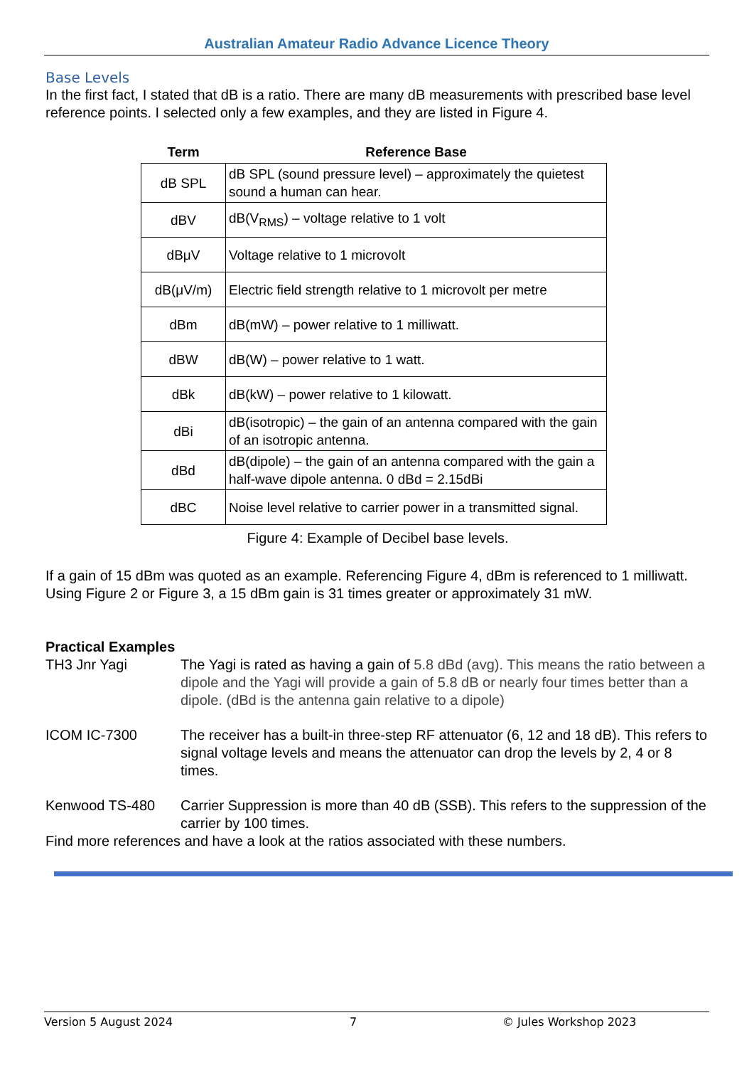Australian Amateur Radio Advance Licence Theory
Base Levels
In the first fact, I stated that dB is a ratio. There are many dB measurements with prescribed base level reference points. I selected only a few examples, and they are listed in Figure 4.
| Term | Reference Base |
| --- | --- |
| dB SPL | dB SPL (sound pressure level) – approximately the quietest sound a human can hear. |
| dBV | dB(V<sub>RMS</sub>) – voltage relative to 1 volt |
| dBμV | Voltage relative to 1 microvolt |
| dB(μV/m) | Electric field strength relative to 1 microvolt per metre |
| dBm | dB(mW) – power relative to 1 milliwatt. |
| dBW | dB(W) – power relative to 1 watt. |
| dBk | dB(kW) – power relative to 1 kilowatt. |
| dBi | dB(isotropic) – the gain of an antenna compared with the gain of an isotropic antenna. |
| dBd | dB(dipole) – the gain of an antenna compared with the gain a half-wave dipole antenna. 0 dBd = 2.15dBi |
| dBC | Noise level relative to carrier power in a transmitted signal. |
Figure 4: Example of Decibel base levels.
If a gain of 15 dBm was quoted as an example. Referencing Figure 4, dBm is referenced to 1 milliwatt. Using Figure 2 or Figure 3, a 15 dBm gain is 31 times greater or approximately 31 mW.
Practical Examples
TH3 Jnr Yagi The Yagi is rated as having a gain of 5.8 dBd (avg). This means the ratio between a dipole and the Yagi will provide a gain of 5.8 dB or nearly four times better than a dipole. (dBd is the antenna gain relative to a dipole)
ICOM IC-7300 The receiver has a built-in three-step RF attenuator (6, 12 and 18 dB). This refers to signal voltage levels and means the attenuator can drop the levels by 2, 4 or 8 times.
Kenwood TS-480 Carrier Suppression is more than 40 dB (SSB). This refers to the suppression of the carrier by 100 times.
Find more references and have a look at the ratios associated with these numbers.
Version 5 August 2024 7 © Jules Workshop 2023